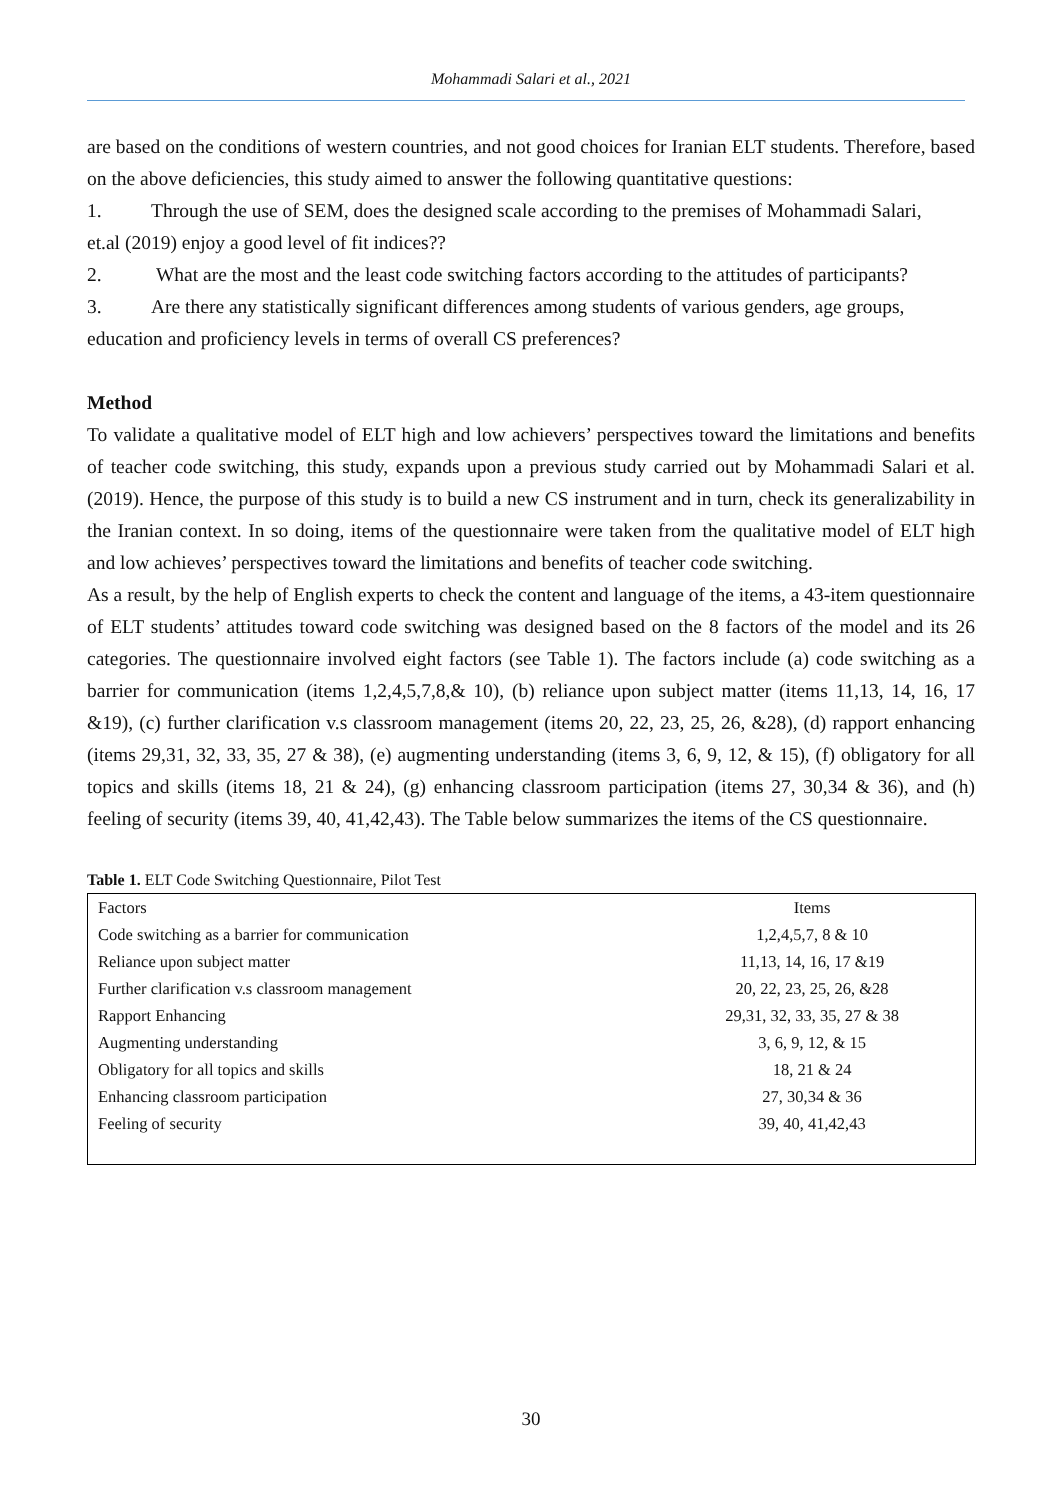Mohammadi Salari et al., 2021
are based on the conditions of western countries, and not good choices for Iranian ELT students. Therefore, based on the above deficiencies, this study aimed to answer the following quantitative questions:
1. Through the use of SEM, does the designed scale according to the premises of Mohammadi Salari,
et.al (2019) enjoy a good level of fit indices??
2. What are the most and the least code switching factors according to the attitudes of participants?
3. Are there any statistically significant differences among students of various genders, age groups,
education and proficiency levels in terms of overall CS preferences?
Method
To validate a qualitative model of ELT high and low achievers’ perspectives toward the limitations and benefits of teacher code switching, this study, expands upon a previous study carried out by Mohammadi Salari et al. (2019). Hence, the purpose of this study is to build a new CS instrument and in turn, check its generalizability in the Iranian context. In so doing, items of the questionnaire were taken from the qualitative model of ELT high and low achieves’ perspectives toward the limitations and benefits of teacher code switching.
As a result, by the help of English experts to check the content and language of the items, a 43-item questionnaire of ELT students’ attitudes toward code switching was designed based on the 8 factors of the model and its 26 categories. The questionnaire involved eight factors (see Table 1). The factors include (a) code switching as a barrier for communication (items 1,2,4,5,7,8,& 10), (b) reliance upon subject matter (items 11,13, 14, 16, 17 &19), (c) further clarification v.s classroom management (items 20, 22, 23, 25, 26, &28), (d) rapport enhancing (items 29,31, 32, 33, 35, 27 & 38), (e) augmenting understanding (items 3, 6, 9, 12, & 15), (f) obligatory for all topics and skills (items 18, 21 & 24), (g) enhancing classroom participation (items 27, 30,34 & 36), and (h) feeling of security (items 39, 40, 41,42,43). The Table below summarizes the items of the CS questionnaire.
Table 1. ELT Code Switching Questionnaire, Pilot Test
| Factors | Items |
| --- | --- |
| Code switching as a barrier for communication | 1,2,4,5,7, 8 & 10 |
| Reliance upon subject matter | 11,13, 14, 16, 17 &19 |
| Further clarification v.s classroom management | 20, 22, 23, 25, 26, &28 |
| Rapport Enhancing | 29,31, 32, 33, 35, 27 & 38 |
| Augmenting understanding | 3, 6, 9, 12, & 15 |
| Obligatory for all topics and skills | 18, 21 & 24 |
| Enhancing classroom participation | 27, 30,34 & 36 |
| Feeling of security | 39, 40, 41,42,43 |
30